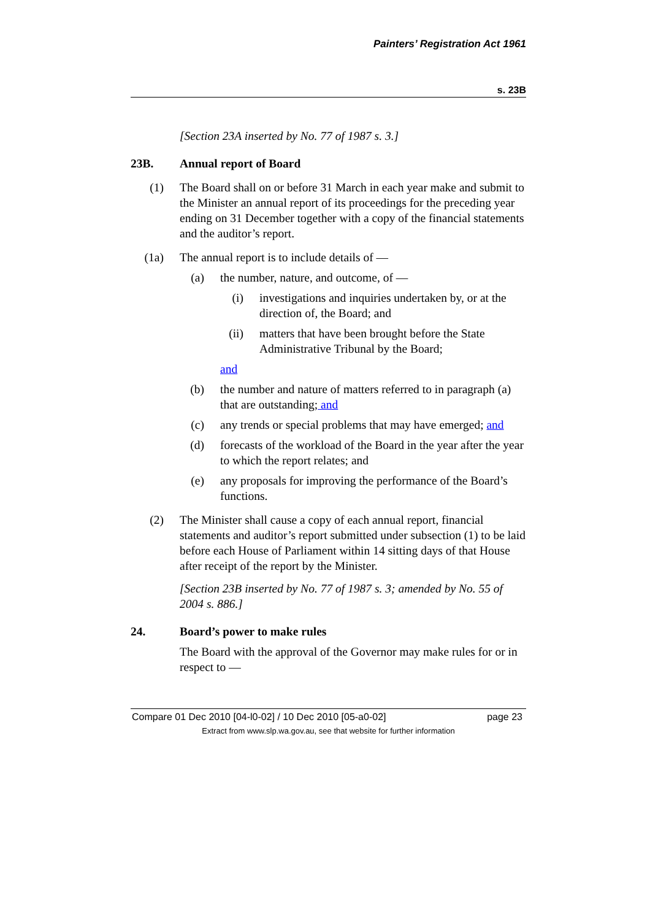Painters’ Registration Act 1961
s. 23B
[Section 23A inserted by No. 77 of 1987 s. 3.]
23B. Annual report of Board
(1) The Board shall on or before 31 March in each year make and submit to the Minister an annual report of its proceedings for the preceding year ending on 31 December together with a copy of the financial statements and the auditor’s report.
(1a) The annual report is to include details of —
(a) the number, nature, and outcome, of —
(i) investigations and inquiries undertaken by, or at the direction of, the Board; and
(ii) matters that have been brought before the State Administrative Tribunal by the Board;
and
(b) the number and nature of matters referred to in paragraph (a) that are outstanding; and
(c) any trends or special problems that may have emerged; and
(d) forecasts of the workload of the Board in the year after the year to which the report relates; and
(e) any proposals for improving the performance of the Board’s functions.
(2) The Minister shall cause a copy of each annual report, financial statements and auditor’s report submitted under subsection (1) to be laid before each House of Parliament within 14 sitting days of that House after receipt of the report by the Minister.
[Section 23B inserted by No. 77 of 1987 s. 3; amended by No. 55 of 2004 s. 886.]
24. Board’s power to make rules
The Board with the approval of the Governor may make rules for or in respect to —
Compare 01 Dec 2010 [04-l0-02] / 10 Dec 2010 [05-a0-02] page 23
Extract from www.slp.wa.gov.au, see that website for further information